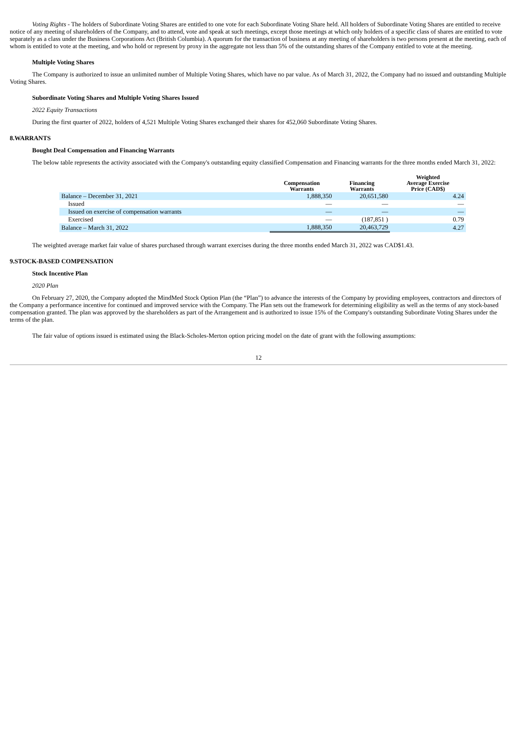Voting Rights - The holders of Subordinate Voting Shares are entitled to one vote for each Subordinate Voting Share held. All holders of Subordinate Voting Shares are entitled to receive notice of any meeting of shareholders of the Company, and to attend, vote and speak at such meetings, except those meetings at which only holders of a specific class of shares are entitled to vote separately as a class under the Business Corporations Act (British Columbia). A quorum for the transaction of business at any meeting of shareholders is two persons present at the meeting, each of whom is entitled to vote at the meeting, and who hold or represent by proxy in the aggregate not less than 5% of the outstanding shares of the Company entitled to vote at the meeting.
Multiple Voting Shares
The Company is authorized to issue an unlimited number of Multiple Voting Shares, which have no par value. As of March 31, 2022, the Company had no issued and outstanding Multiple Voting Shares.
Subordinate Voting Shares and Multiple Voting Shares Issued
2022 Equity Transactions
During the first quarter of 2022, holders of 4,521 Multiple Voting Shares exchanged their shares for 452,060 Subordinate Voting Shares.
8.WARRANTS
Bought Deal Compensation and Financing Warrants
The below table represents the activity associated with the Company's outstanding equity classified Compensation and Financing warrants for the three months ended March 31, 2022:
| | Compensation Warrants | Financing Warrants | Weighted Average Exercise Price (CAD$) |
| --- | --- | --- | --- |
| Balance – December 31, 2021 | 1,888,350 | 20,651,580 | 4.24 |
| Issued | — | — | — |
| Issued on exercise of compensation warrants | — | — | — |
| Exercised | — | (187,851 ) | 0.79 |
| Balance – March 31, 2022 | 1,888,350 | 20,463,729 | 4.27 |
The weighted average market fair value of shares purchased through warrant exercises during the three months ended March 31, 2022 was CAD$1.43.
9.STOCK-BASED COMPENSATION
Stock Incentive Plan
2020 Plan
On February 27, 2020, the Company adopted the MindMed Stock Option Plan (the “Plan”) to advance the interests of the Company by providing employees, contractors and directors of the Company a performance incentive for continued and improved service with the Company. The Plan sets out the framework for determining eligibility as well as the terms of any stock-based compensation granted. The plan was approved by the shareholders as part of the Arrangement and is authorized to issue 15% of the Company's outstanding Subordinate Voting Shares under the terms of the plan.
The fair value of options issued is estimated using the Black-Scholes-Merton option pricing model on the date of grant with the following assumptions:
12